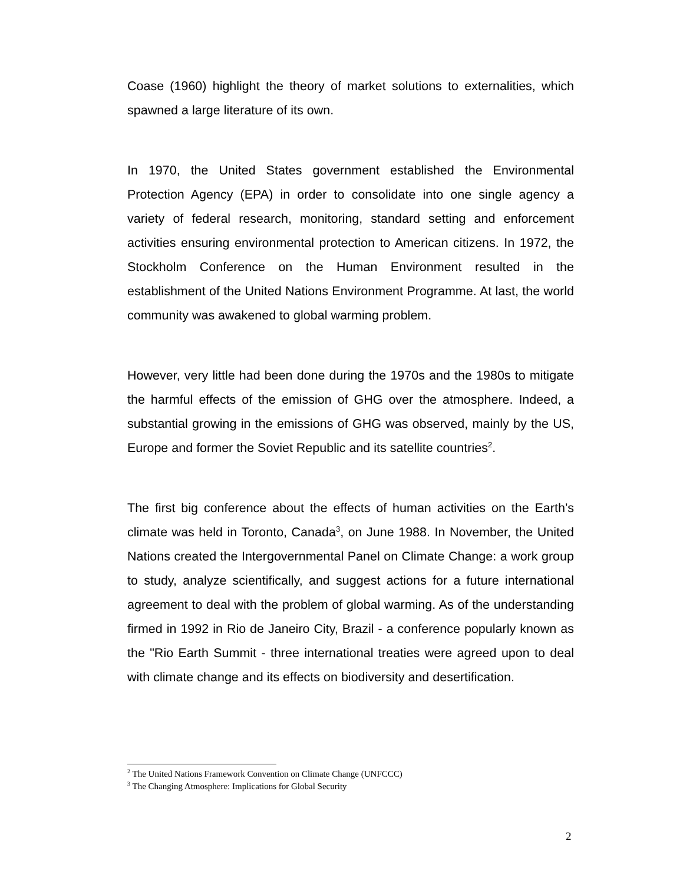Coase (1960) highlight the theory of market solutions to externalities, which spawned a large literature of its own.
In 1970, the United States government established the Environmental Protection Agency (EPA) in order to consolidate into one single agency a variety of federal research, monitoring, standard setting and enforcement activities ensuring environmental protection to American citizens. In 1972, the Stockholm Conference on the Human Environment resulted in the establishment of the United Nations Environment Programme. At last, the world community was awakened to global warming problem.
However, very little had been done during the 1970s and the 1980s to mitigate the harmful effects of the emission of GHG over the atmosphere. Indeed, a substantial growing in the emissions of GHG was observed, mainly by the US, Europe and former the Soviet Republic and its satellite countries<sup>2</sup>.
The first big conference about the effects of human activities on the Earth’s climate was held in Toronto, Canada<sup>3</sup>, on June 1988. In November, the United Nations created the Intergovernmental Panel on Climate Change: a work group to study, analyze scientifically, and suggest actions for a future international agreement to deal with the problem of global warming. As of the understanding firmed in 1992 in Rio de Janeiro City, Brazil - a conference popularly known as the "Rio Earth Summit - three international treaties were agreed upon to deal with climate change and its effects on biodiversity and desertification.
<sup>2</sup> The United Nations Framework Convention on Climate Change (UNFCCC)
<sup>3</sup> The Changing Atmosphere: Implications for Global Security
2